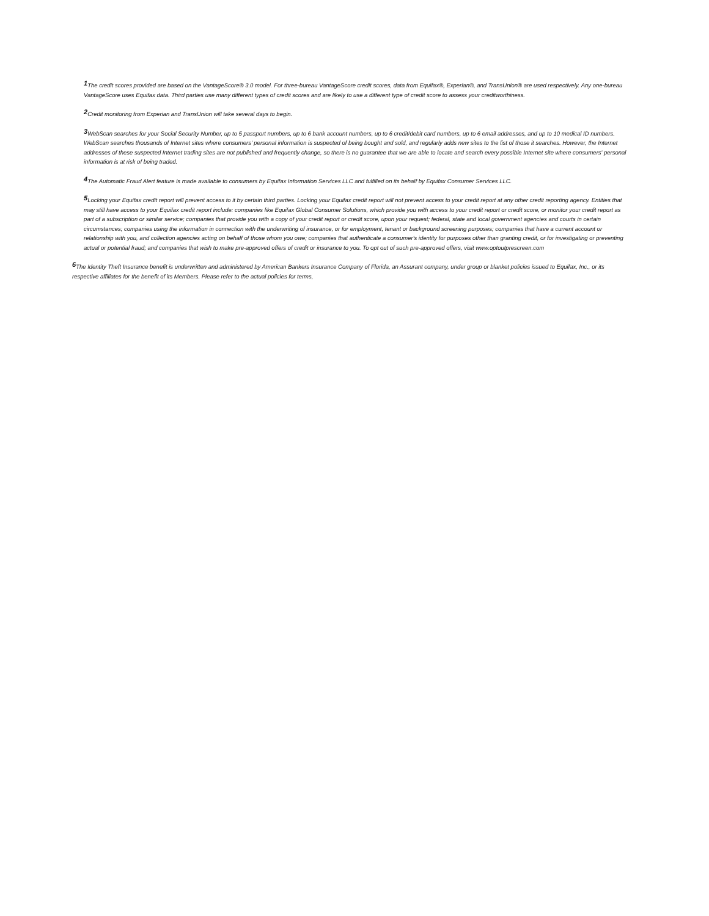<sup>1</sup> The credit scores provided are based on the VantageScore® 3.0 model. For three-bureau VantageScore credit scores, data from Equifax®, Experian®, and TransUnion® are used respectively. Any one-bureau VantageScore uses Equifax data. Third parties use many different types of credit scores and are likely to use a different type of credit score to assess your creditworthiness.
<sup>2</sup> Credit monitoring from Experian and TransUnion will take several days to begin.
<sup>3</sup> WebScan searches for your Social Security Number, up to 5 passport numbers, up to 6 bank account numbers, up to 6 credit/debit card numbers, up to 6 email addresses, and up to 10 medical ID numbers. WebScan searches thousands of Internet sites where consumers' personal information is suspected of being bought and sold, and regularly adds new sites to the list of those it searches. However, the Internet addresses of these suspected Internet trading sites are not published and frequently change, so there is no guarantee that we are able to locate and search every possible Internet site where consumers' personal information is at risk of being traded.
<sup>4</sup> The Automatic Fraud Alert feature is made available to consumers by Equifax Information Services LLC and fulfilled on its behalf by Equifax Consumer Services LLC.
<sup>5</sup> Locking your Equifax credit report will prevent access to it by certain third parties. Locking your Equifax credit report will not prevent access to your credit report at any other credit reporting agency. Entities that may still have access to your Equifax credit report include: companies like Equifax Global Consumer Solutions, which provide you with access to your credit report or credit score, or monitor your credit report as part of a subscription or similar service; companies that provide you with a copy of your credit report or credit score, upon your request; federal, state and local government agencies and courts in certain circumstances; companies using the information in connection with the underwriting of insurance, or for employment, tenant or background screening purposes; companies that have a current account or relationship with you, and collection agencies acting on behalf of those whom you owe; companies that authenticate a consumer's identity for purposes other than granting credit, or for investigating or preventing actual or potential fraud; and companies that wish to make pre-approved offers of credit or insurance to you. To opt out of such pre-approved offers, visit www.optoutprescreen.com
<sup>6</sup> The Identity Theft Insurance benefit is underwritten and administered by American Bankers Insurance Company of Florida, an Assurant company, under group or blanket policies issued to Equifax, Inc., or its respective affiliates for the benefit of its Members. Please refer to the actual policies for terms,